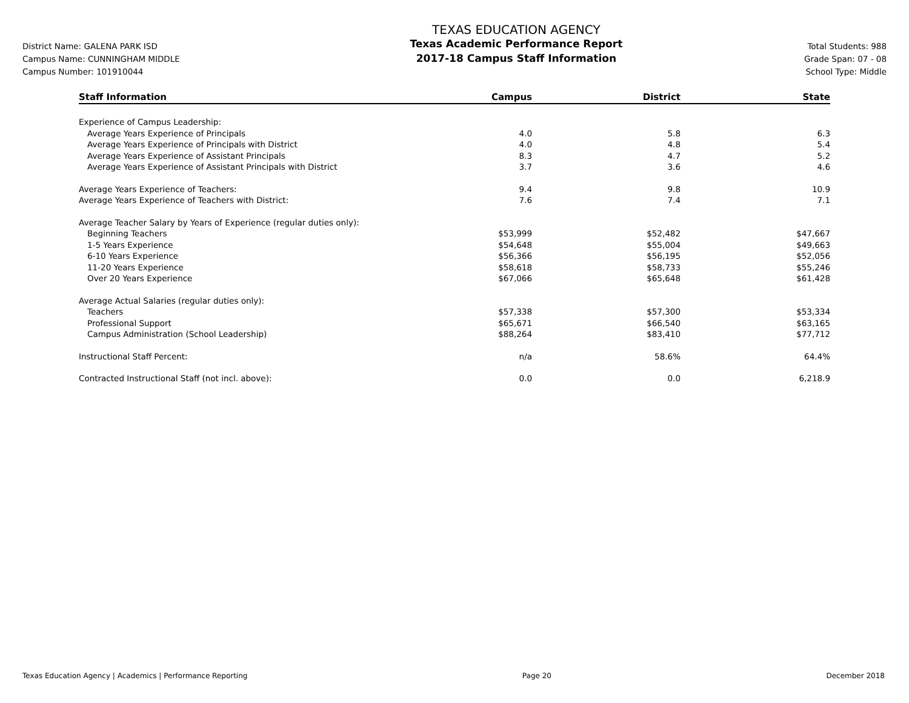District Name: GALENA PARK ISD
Campus Name: CUNNINGHAM MIDDLE
Campus Number: 101910044
TEXAS EDUCATION AGENCY
Texas Academic Performance Report
2017-18 Campus Staff Information
Total Students: 988
Grade Span: 07 - 08
School Type: Middle
| Staff Information | Campus | District | State |
| --- | --- | --- | --- |
| Experience of Campus Leadership: | | | |
| Average Years Experience of Principals | 4.0 | 5.8 | 6.3 |
| Average Years Experience of Principals with District | 4.0 | 4.8 | 5.4 |
| Average Years Experience of Assistant Principals | 8.3 | 4.7 | 5.2 |
| Average Years Experience of Assistant Principals with District | 3.7 | 3.6 | 4.6 |
| Average Years Experience of Teachers: | 9.4 | 9.8 | 10.9 |
| Average Years Experience of Teachers with District: | 7.6 | 7.4 | 7.1 |
| Average Teacher Salary by Years of Experience (regular duties only): | | | |
| Beginning Teachers | $53,999 | $52,482 | $47,667 |
| 1-5 Years Experience | $54,648 | $55,004 | $49,663 |
| 6-10 Years Experience | $56,366 | $56,195 | $52,056 |
| 11-20 Years Experience | $58,618 | $58,733 | $55,246 |
| Over 20 Years Experience | $67,066 | $65,648 | $61,428 |
| Average Actual Salaries (regular duties only): | | | |
| Teachers | $57,338 | $57,300 | $53,334 |
| Professional Support | $65,671 | $66,540 | $63,165 |
| Campus Administration (School Leadership) | $88,264 | $83,410 | $77,712 |
| Instructional Staff Percent: | n/a | 58.6% | 64.4% |
| Contracted Instructional Staff (not incl. above): | 0.0 | 0.0 | 6,218.9 |
Texas Education Agency | Academics | Performance Reporting Page 20 December 2018